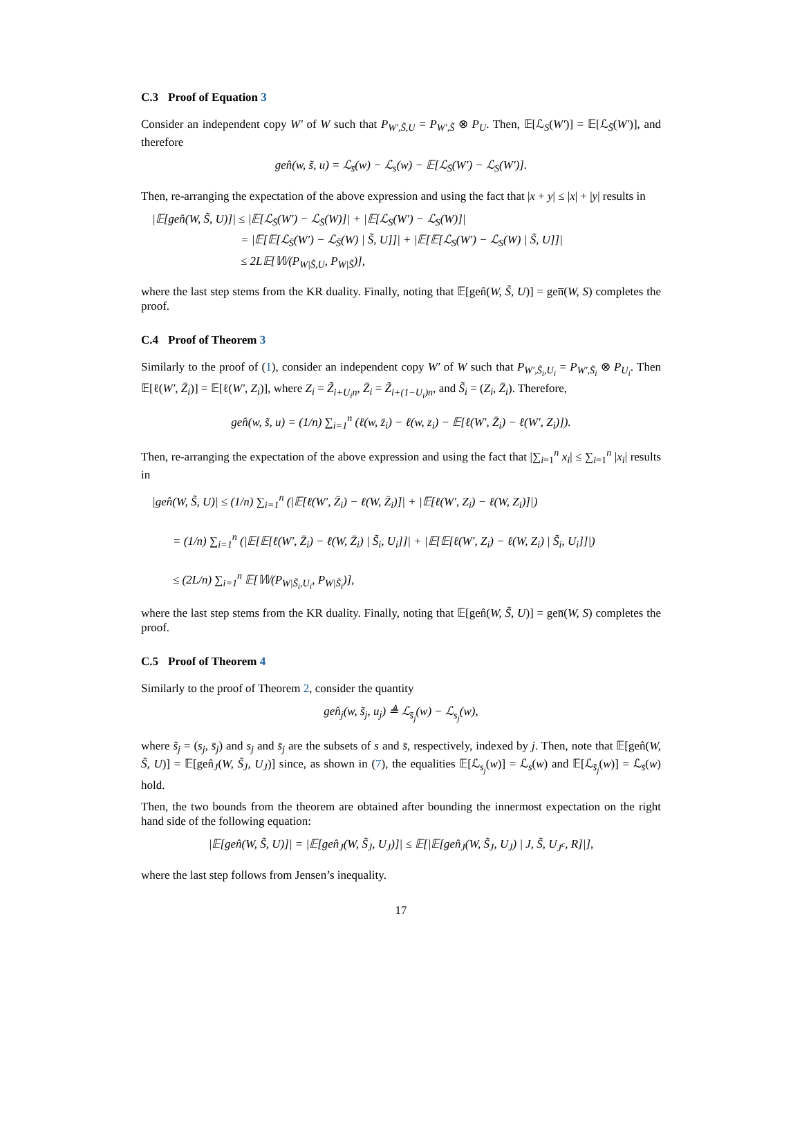C.3 Proof of Equation 3
Consider an independent copy W′ of W such that P<sub>W′,S̃,U</sub> = P<sub>W′,S̃</sub> ⊗ P<sub>U</sub>. Then, 𝔼[ℒ<sub>S</sub>(W′)] = 𝔼[ℒ<sub>S̄</sub>(W′)], and therefore
gen̂(w, s̃, u) = ℒ<sub>s̄</sub>(w) − ℒ<sub>s</sub>(w) − 𝔼[ℒ<sub>S̄</sub>(W′) − ℒ<sub>S</sub>(W′)].
Then, re-arranging the expectation of the above expression and using the fact that |x + y| ≤ |x| + |y| results in
|𝔼[gen̂(W, S̃, U)]| ≤ |𝔼[ℒ<sub>S̄</sub>(W′) − ℒ<sub>S̄</sub>(W)]| + |𝔼[ℒ<sub>S</sub>(W′) − ℒ<sub>S</sub>(W)]|
= |𝔼[𝔼[ℒ<sub>S̄</sub>(W′) − ℒ<sub>S̄</sub>(W) | S̃, U]]| + |𝔼[𝔼[ℒ<sub>S</sub>(W′) − ℒ<sub>S</sub>(W) | S̃, U]]|
≤ 2L𝔼[𝕎(P<sub>W|S̃,U</sub>, P<sub>W|S̃</sub>)],
where the last step stems from the KR duality. Finally, noting that 𝔼[gen̂(W, S̃, U)] = gen̅(W, S) completes the proof.
C.4 Proof of Theorem 3
Similarly to the proof of (1), consider an independent copy W′ of W such that P<sub>W′,S̃<sub>i</sub>,U<sub>i</sub></sub> = P<sub>W′,S̃<sub>i</sub></sub> ⊗ P<sub>U<sub>i</sub></sub>. Then 𝔼[ℓ(W′, Z̄<sub>i</sub>)] = 𝔼[ℓ(W′, Z<sub>i</sub>)], where Z<sub>i</sub> = Z̃<sub>i+U<sub>i</sub>n</sub>, Z̄<sub>i</sub> = Z̃<sub>i+(1−U<sub>i</sub>)n</sub>, and S̃<sub>i</sub> = (Z<sub>i</sub>, Z̄<sub>i</sub>). Therefore,
gen̂(w, s̃, u) = (1/n) ∑<sub>i=1</sub><sup>n</sup> (ℓ(w, z̄<sub>i</sub>) − ℓ(w, z<sub>i</sub>) − 𝔼[ℓ(W′, Z̄<sub>i</sub>) − ℓ(W′, Z<sub>i</sub>)]).
Then, re-arranging the expectation of the above expression and using the fact that |∑<sub>i=1</sub><sup>n</sup> x<sub>i</sub>| ≤ ∑<sub>i=1</sub><sup>n</sup> |x<sub>i</sub>| results in
|gen̂(W, S̃, U)| ≤ (1/n) ∑<sub>i=1</sub><sup>n</sup> (|𝔼[ℓ(W′, Z̄<sub>i</sub>) − ℓ(W, Z̄<sub>i</sub>)]| + |𝔼[ℓ(W′, Z<sub>i</sub>) − ℓ(W, Z<sub>i</sub>)]|)
= (1/n) ∑<sub>i=1</sub><sup>n</sup> (|𝔼[𝔼[ℓ(W′, Z̄<sub>i</sub>) − ℓ(W, Z̄<sub>i</sub>) | S̃<sub>i</sub>, U<sub>i</sub>]]| + |𝔼[𝔼[ℓ(W′, Z<sub>i</sub>) − ℓ(W, Z<sub>i</sub>) | S̃<sub>i</sub>, U<sub>i</sub>]]|)
≤ (2L/n) ∑<sub>i=1</sub><sup>n</sup> 𝔼[𝕎(P<sub>W|S̃<sub>i</sub>,U<sub>i</sub></sub>, P<sub>W|S̃<sub>i</sub></sub>)],
where the last step stems from the KR duality. Finally, noting that 𝔼[gen̂(W, S̃, U)] = gen̅(W, S) completes the proof.
C.5 Proof of Theorem 4
Similarly to the proof of Theorem 2, consider the quantity
gen̂<sub>j</sub>(w, s̃<sub>j</sub>, u<sub>j</sub>) ≜ ℒ<sub>s̄<sub>j</sub></sub>(w) − ℒ<sub>s<sub>j</sub></sub>(w),
where s̃<sub>j</sub> = (s<sub>j</sub>, s̄<sub>j</sub>) and s<sub>j</sub> and s̄<sub>j</sub> are the subsets of s and s̄, respectively, indexed by j. Then, note that 𝔼[gen̂(W, S̃, U)] = 𝔼[gen̂<sub>J</sub>(W, S̃<sub>J</sub>, U<sub>J</sub>)] since, as shown in (7), the equalities 𝔼[ℒ<sub>s<sub>j</sub></sub>(w)] = ℒ<sub>s</sub>(w) and 𝔼[ℒ<sub>s̄<sub>j</sub></sub>(w)] = ℒ<sub>s̄</sub>(w) hold.
Then, the two bounds from the theorem are obtained after bounding the innermost expectation on the right hand side of the following equation:
|𝔼[gen̂(W, S̃, U)]| = |𝔼[gen̂<sub>J</sub>(W, S̃<sub>J</sub>, U<sub>J</sub>)]| ≤ 𝔼[|𝔼[gen̂<sub>J</sub>(W, S̃<sub>J</sub>, U<sub>J</sub>) | J, S̃, U<sub>J<sup>c</sup></sub>, R]|],
where the last step follows from Jensen’s inequality.
17